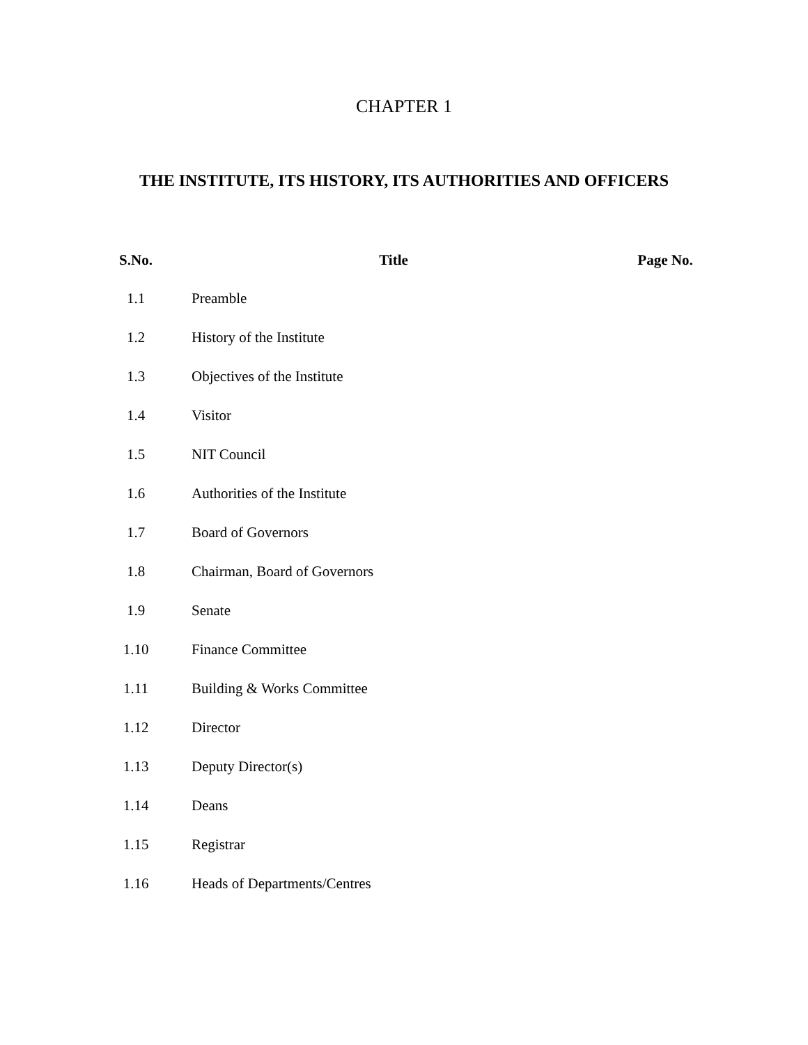CHAPTER 1
THE INSTITUTE, ITS HISTORY, ITS AUTHORITIES AND OFFICERS
| S.No. | Title | Page No. |
| --- | --- | --- |
| 1.1 | Preamble | |
| 1.2 | History of the Institute | |
| 1.3 | Objectives of the Institute | |
| 1.4 | Visitor | |
| 1.5 | NIT Council | |
| 1.6 | Authorities of the Institute | |
| 1.7 | Board of Governors | |
| 1.8 | Chairman, Board of Governors | |
| 1.9 | Senate | |
| 1.10 | Finance Committee | |
| 1.11 | Building & Works Committee | |
| 1.12 | Director | |
| 1.13 | Deputy Director(s) | |
| 1.14 | Deans | |
| 1.15 | Registrar | |
| 1.16 | Heads of Departments/Centres | |